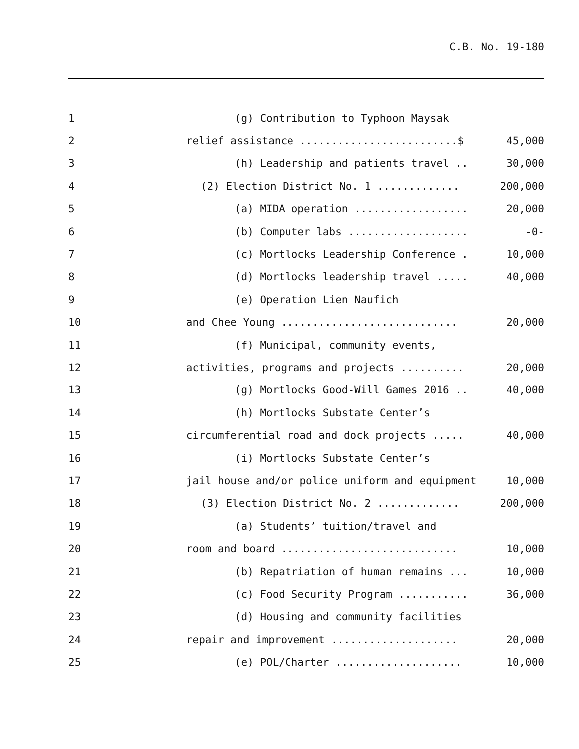C.B. No. 19-180
| 1 | (g) Contribution to Typhoon Maysak | |
| 2 | relief assistance .........................$ | 45,000 |
| 3 | (h) Leadership and patients travel .. | 30,000 |
| 4 | (2) Election District No. 1 ............. | 200,000 |
| 5 | (a) MIDA operation .................. | 20,000 |
| 6 | (b) Computer labs ................... | -0- |
| 7 | (c) Mortlocks Leadership Conference . | 10,000 |
| 8 | (d) Mortlocks leadership travel ..... | 40,000 |
| 9 | (e) Operation Lien Naufich | |
| 10 | and Chee Young ............................ | 20,000 |
| 11 | (f) Municipal, community events, | |
| 12 | activities, programs and projects .......... | 20,000 |
| 13 | (g) Mortlocks Good-Will Games 2016 .. | 40,000 |
| 14 | (h) Mortlocks Substate Center’s | |
| 15 | circumferential road and dock projects ..... | 40,000 |
| 16 | (i) Mortlocks Substate Center’s | |
| 17 | jail house and/or police uniform and equipment | 10,000 |
| 18 | (3) Election District No. 2 ............. | 200,000 |
| 19 | (a) Students’ tuition/travel and | |
| 20 | room and board ............................ | 10,000 |
| 21 | (b) Repatriation of human remains ... | 10,000 |
| 22 | (c) Food Security Program ........... | 36,000 |
| 23 | (d) Housing and community facilities | |
| 24 | repair and improvement .................... | 20,000 |
| 25 | (e) POL/Charter .................... | 10,000 |